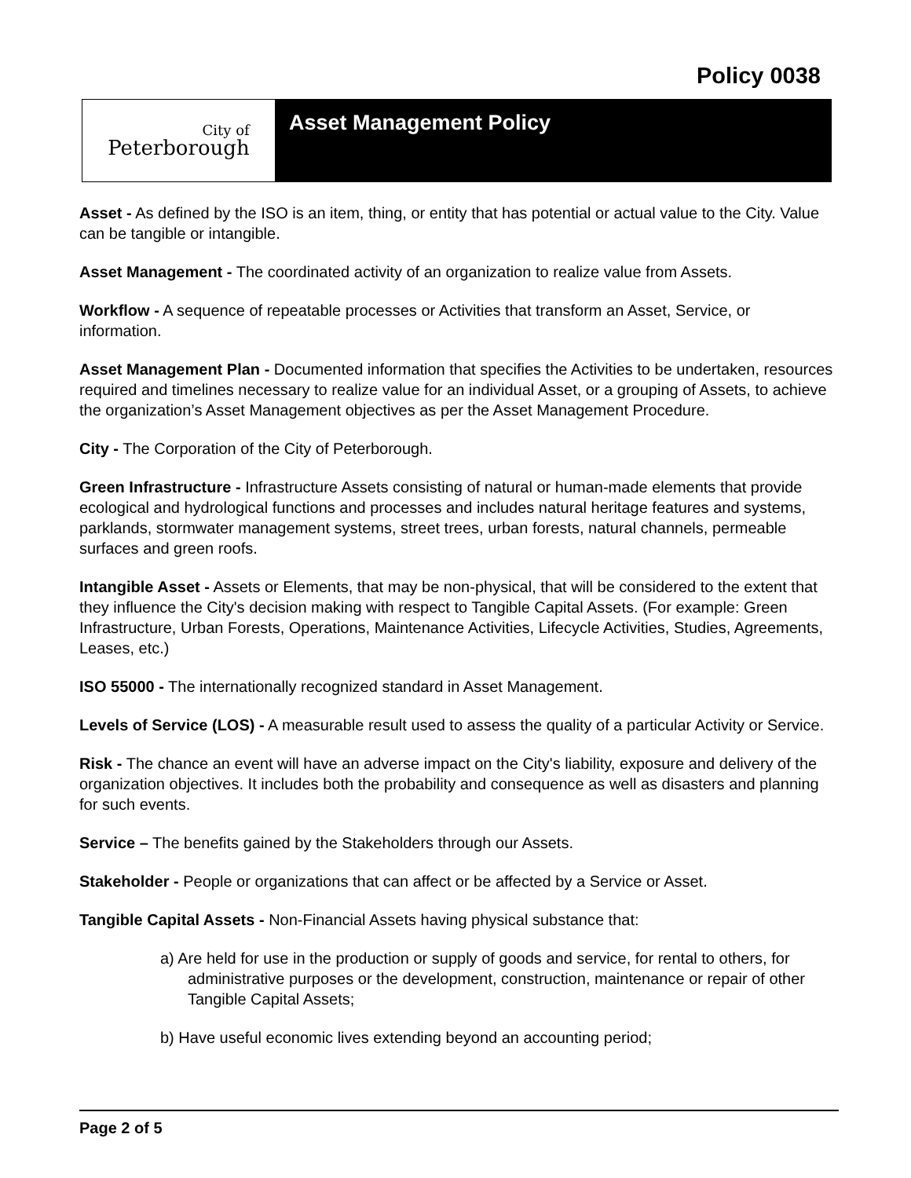Policy 0038
City of
Peterborough
Asset Management Policy
Asset - As defined by the ISO is an item, thing, or entity that has potential or actual value to the City. Value can be tangible or intangible.
Asset Management - The coordinated activity of an organization to realize value from Assets.
Workflow - A sequence of repeatable processes or Activities that transform an Asset, Service, or information.
Asset Management Plan - Documented information that specifies the Activities to be undertaken, resources required and timelines necessary to realize value for an individual Asset, or a grouping of Assets, to achieve the organization’s Asset Management objectives as per the Asset Management Procedure.
City - The Corporation of the City of Peterborough.
Green Infrastructure - Infrastructure Assets consisting of natural or human-made elements that provide ecological and hydrological functions and processes and includes natural heritage features and systems, parklands, stormwater management systems, street trees, urban forests, natural channels, permeable surfaces and green roofs.
Intangible Asset - Assets or Elements, that may be non-physical, that will be considered to the extent that they influence the City's decision making with respect to Tangible Capital Assets. (For example: Green Infrastructure, Urban Forests, Operations, Maintenance Activities, Lifecycle Activities, Studies, Agreements, Leases, etc.)
ISO 55000 - The internationally recognized standard in Asset Management.
Levels of Service (LOS) - A measurable result used to assess the quality of a particular Activity or Service.
Risk - The chance an event will have an adverse impact on the City's liability, exposure and delivery of the organization objectives. It includes both the probability and consequence as well as disasters and planning for such events.
Service – The benefits gained by the Stakeholders through our Assets.
Stakeholder - People or organizations that can affect or be affected by a Service or Asset.
Tangible Capital Assets - Non-Financial Assets having physical substance that:
a) Are held for use in the production or supply of goods and service, for rental to others, for administrative purposes or the development, construction, maintenance or repair of other Tangible Capital Assets;
b) Have useful economic lives extending beyond an accounting period;
Page 2 of 5